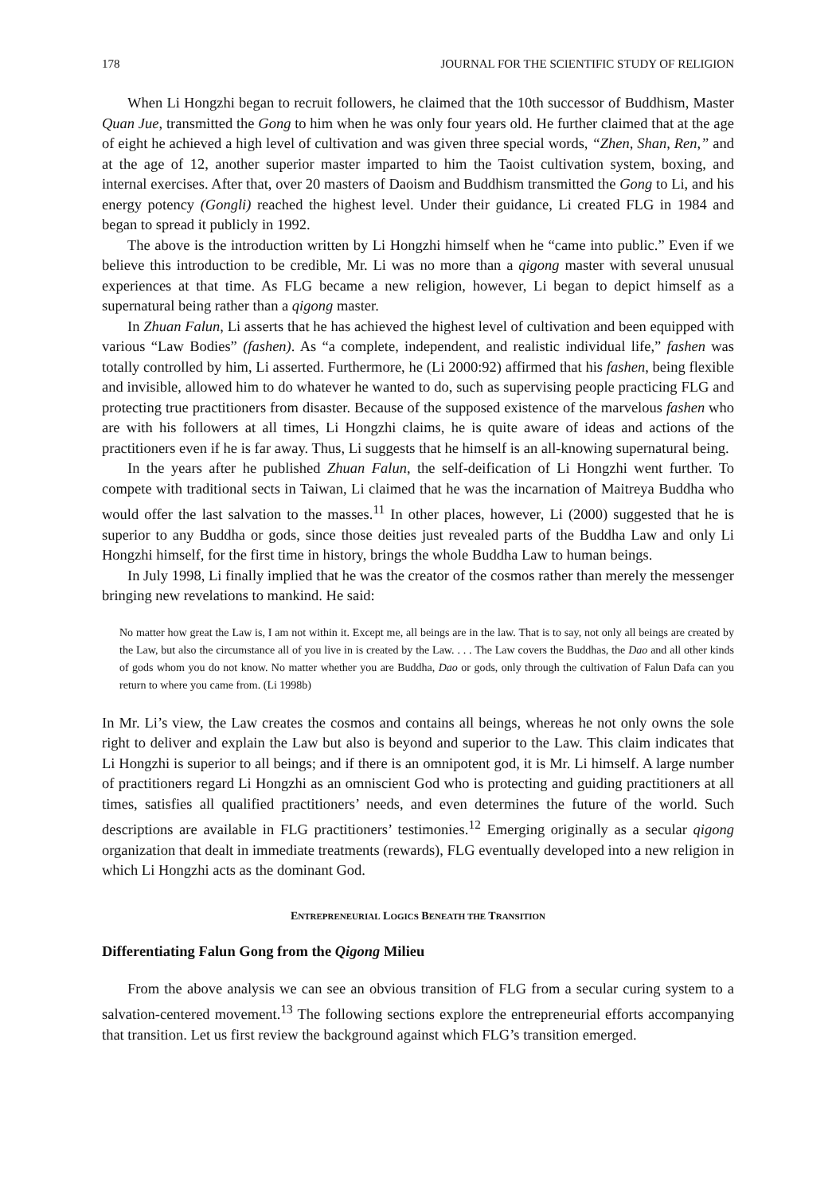178 JOURNAL FOR THE SCIENTIFIC STUDY OF RELIGION
When Li Hongzhi began to recruit followers, he claimed that the 10th successor of Buddhism, Master Quan Jue, transmitted the Gong to him when he was only four years old. He further claimed that at the age of eight he achieved a high level of cultivation and was given three special words, “Zhen, Shan, Ren,” and at the age of 12, another superior master imparted to him the Taoist cultivation system, boxing, and internal exercises. After that, over 20 masters of Daoism and Buddhism transmitted the Gong to Li, and his energy potency (Gongli) reached the highest level. Under their guidance, Li created FLG in 1984 and began to spread it publicly in 1992.
The above is the introduction written by Li Hongzhi himself when he “came into public.” Even if we believe this introduction to be credible, Mr. Li was no more than a qigong master with several unusual experiences at that time. As FLG became a new religion, however, Li began to depict himself as a supernatural being rather than a qigong master.
In Zhuan Falun, Li asserts that he has achieved the highest level of cultivation and been equipped with various “Law Bodies” (fashen). As “a complete, independent, and realistic individual life,” fashen was totally controlled by him, Li asserted. Furthermore, he (Li 2000:92) affirmed that his fashen, being flexible and invisible, allowed him to do whatever he wanted to do, such as supervising people practicing FLG and protecting true practitioners from disaster. Because of the supposed existence of the marvelous fashen who are with his followers at all times, Li Hongzhi claims, he is quite aware of ideas and actions of the practitioners even if he is far away. Thus, Li suggests that he himself is an all-knowing supernatural being.
In the years after he published Zhuan Falun, the self-deification of Li Hongzhi went further. To compete with traditional sects in Taiwan, Li claimed that he was the incarnation of Maitreya Buddha who would offer the last salvation to the masses.<sup>11</sup> In other places, however, Li (2000) suggested that he is superior to any Buddha or gods, since those deities just revealed parts of the Buddha Law and only Li Hongzhi himself, for the first time in history, brings the whole Buddha Law to human beings.
In July 1998, Li finally implied that he was the creator of the cosmos rather than merely the messenger bringing new revelations to mankind. He said:
No matter how great the Law is, I am not within it. Except me, all beings are in the law. That is to say, not only all beings are created by the Law, but also the circumstance all of you live in is created by the Law. . . . The Law covers the Buddhas, the Dao and all other kinds of gods whom you do not know. No matter whether you are Buddha, Dao or gods, only through the cultivation of Falun Dafa can you return to where you came from. (Li 1998b)
In Mr. Li’s view, the Law creates the cosmos and contains all beings, whereas he not only owns the sole right to deliver and explain the Law but also is beyond and superior to the Law. This claim indicates that Li Hongzhi is superior to all beings; and if there is an omnipotent god, it is Mr. Li himself. A large number of practitioners regard Li Hongzhi as an omniscient God who is protecting and guiding practitioners at all times, satisfies all qualified practitioners’ needs, and even determines the future of the world. Such descriptions are available in FLG practitioners’ testimonies.<sup>12</sup> Emerging originally as a secular qigong organization that dealt in immediate treatments (rewards), FLG eventually developed into a new religion in which Li Hongzhi acts as the dominant God.
ENTREPRENEURIAL LOGICS BENEATH THE TRANSITION
Differentiating Falun Gong from the Qigong Milieu
From the above analysis we can see an obvious transition of FLG from a secular curing system to a salvation-centered movement.<sup>13</sup> The following sections explore the entrepreneurial efforts accompanying that transition. Let us first review the background against which FLG’s transition emerged.